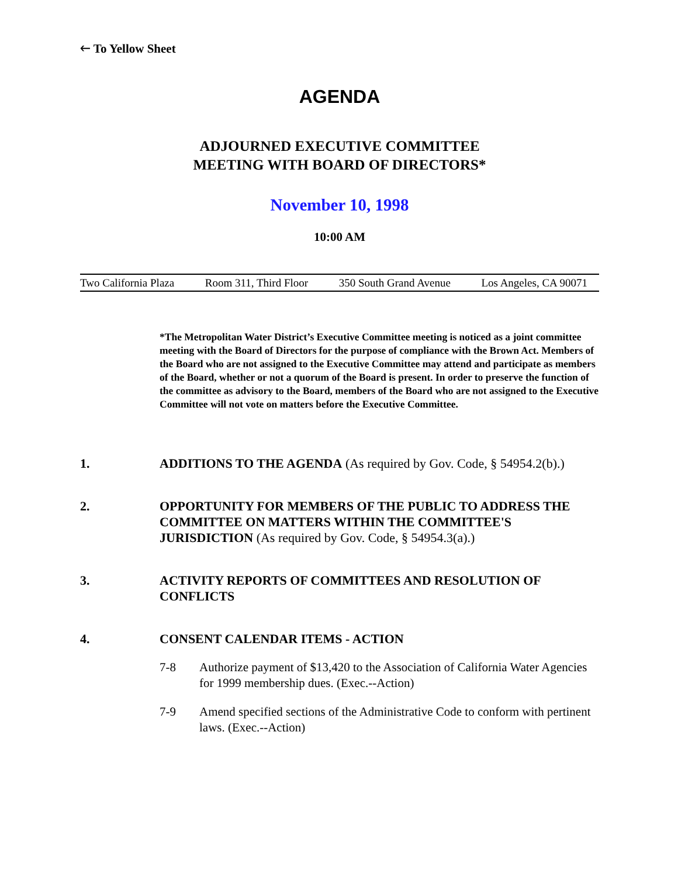🡐 To Yellow Sheet
AGENDA
ADJOURNED EXECUTIVE COMMITTEE
MEETING WITH BOARD OF DIRECTORS*
November 10, 1998
10:00 AM
Two California Plaza Room 311, Third Floor 350 South Grand Avenue Los Angeles, CA 90071
*The Metropolitan Water District’s Executive Committee meeting is noticed as a joint committee meeting with the Board of Directors for the purpose of compliance with the Brown Act. Members of the Board who are not assigned to the Executive Committee may attend and participate as members of the Board, whether or not a quorum of the Board is present. In order to preserve the function of the committee as advisory to the Board, members of the Board who are not assigned to the Executive Committee will not vote on matters before the Executive Committee.
1. ADDITIONS TO THE AGENDA (As required by Gov. Code, § 54954.2(b).)
2. OPPORTUNITY FOR MEMBERS OF THE PUBLIC TO ADDRESS THE COMMITTEE ON MATTERS WITHIN THE COMMITTEE'S JURISDICTION (As required by Gov. Code, § 54954.3(a).)
3. ACTIVITY REPORTS OF COMMITTEES AND RESOLUTION OF CONFLICTS
4. CONSENT CALENDAR ITEMS - ACTION
7-8 Authorize payment of $13,420 to the Association of California Water Agencies for 1999 membership dues. (Exec.--Action)
7-9 Amend specified sections of the Administrative Code to conform with pertinent laws. (Exec.--Action)